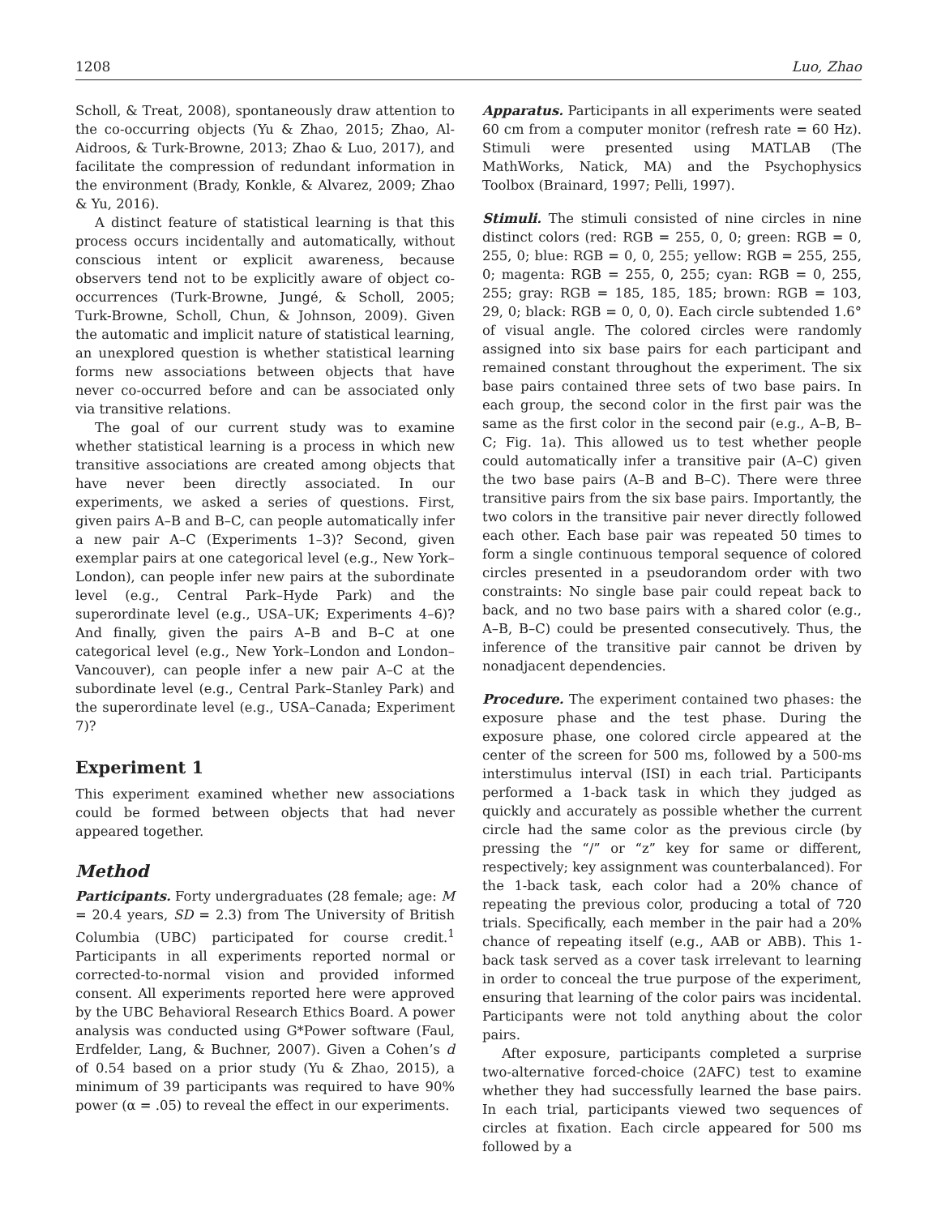1208 Luo, Zhao
Scholl, & Treat, 2008), spontaneously draw attention to the co-occurring objects (Yu & Zhao, 2015; Zhao, Al-Aidroos, & Turk-Browne, 2013; Zhao & Luo, 2017), and facilitate the compression of redundant information in the environment (Brady, Konkle, & Alvarez, 2009; Zhao & Yu, 2016).
A distinct feature of statistical learning is that this process occurs incidentally and automatically, without conscious intent or explicit awareness, because observers tend not to be explicitly aware of object co-occurrences (Turk-Browne, Jungé, & Scholl, 2005; Turk-Browne, Scholl, Chun, & Johnson, 2009). Given the automatic and implicit nature of statistical learning, an unexplored question is whether statistical learning forms new associations between objects that have never co-occurred before and can be associated only via transitive relations.
The goal of our current study was to examine whether statistical learning is a process in which new transitive associations are created among objects that have never been directly associated. In our experiments, we asked a series of questions. First, given pairs A–B and B–C, can people automatically infer a new pair A–C (Experiments 1–3)? Second, given exemplar pairs at one categorical level (e.g., New York–London), can people infer new pairs at the subordinate level (e.g., Central Park–Hyde Park) and the superordinate level (e.g., USA–UK; Experiments 4–6)? And finally, given the pairs A–B and B–C at one categorical level (e.g., New York–London and London–Vancouver), can people infer a new pair A–C at the subordinate level (e.g., Central Park–Stanley Park) and the superordinate level (e.g., USA–Canada; Experiment 7)?
Experiment 1
This experiment examined whether new associations could be formed between objects that had never appeared together.
Method
Participants. Forty undergraduates (28 female; age: M = 20.4 years, SD = 2.3) from The University of British Columbia (UBC) participated for course credit.<sup>1</sup> Participants in all experiments reported normal or corrected-to-normal vision and provided informed consent. All experiments reported here were approved by the UBC Behavioral Research Ethics Board. A power analysis was conducted using G*Power software (Faul, Erdfelder, Lang, & Buchner, 2007). Given a Cohen’s d of 0.54 based on a prior study (Yu & Zhao, 2015), a minimum of 39 participants was required to have 90% power (α = .05) to reveal the effect in our experiments.
Apparatus. Participants in all experiments were seated 60 cm from a computer monitor (refresh rate = 60 Hz). Stimuli were presented using MATLAB (The MathWorks, Natick, MA) and the Psychophysics Toolbox (Brainard, 1997; Pelli, 1997).
Stimuli. The stimuli consisted of nine circles in nine distinct colors (red: RGB = 255, 0, 0; green: RGB = 0, 255, 0; blue: RGB = 0, 0, 255; yellow: RGB = 255, 255, 0; magenta: RGB = 255, 0, 255; cyan: RGB = 0, 255, 255; gray: RGB = 185, 185, 185; brown: RGB = 103, 29, 0; black: RGB = 0, 0, 0). Each circle subtended 1.6° of visual angle. The colored circles were randomly assigned into six base pairs for each participant and remained constant throughout the experiment. The six base pairs contained three sets of two base pairs. In each group, the second color in the first pair was the same as the first color in the second pair (e.g., A–B, B–C; Fig. 1a). This allowed us to test whether people could automatically infer a transitive pair (A–C) given the two base pairs (A–B and B–C). There were three transitive pairs from the six base pairs. Importantly, the two colors in the transitive pair never directly followed each other. Each base pair was repeated 50 times to form a single continuous temporal sequence of colored circles presented in a pseudorandom order with two constraints: No single base pair could repeat back to back, and no two base pairs with a shared color (e.g., A–B, B–C) could be presented consecutively. Thus, the inference of the transitive pair cannot be driven by nonadjacent dependencies.
Procedure. The experiment contained two phases: the exposure phase and the test phase. During the exposure phase, one colored circle appeared at the center of the screen for 500 ms, followed by a 500-ms interstimulus interval (ISI) in each trial. Participants performed a 1-back task in which they judged as quickly and accurately as possible whether the current circle had the same color as the previous circle (by pressing the “/” or “z” key for same or different, respectively; key assignment was counterbalanced). For the 1-back task, each color had a 20% chance of repeating the previous color, producing a total of 720 trials. Specifically, each member in the pair had a 20% chance of repeating itself (e.g., AAB or ABB). This 1-back task served as a cover task irrelevant to learning in order to conceal the true purpose of the experiment, ensuring that learning of the color pairs was incidental. Participants were not told anything about the color pairs.
After exposure, participants completed a surprise two-alternative forced-choice (2AFC) test to examine whether they had successfully learned the base pairs. In each trial, participants viewed two sequences of circles at fixation. Each circle appeared for 500 ms followed by a